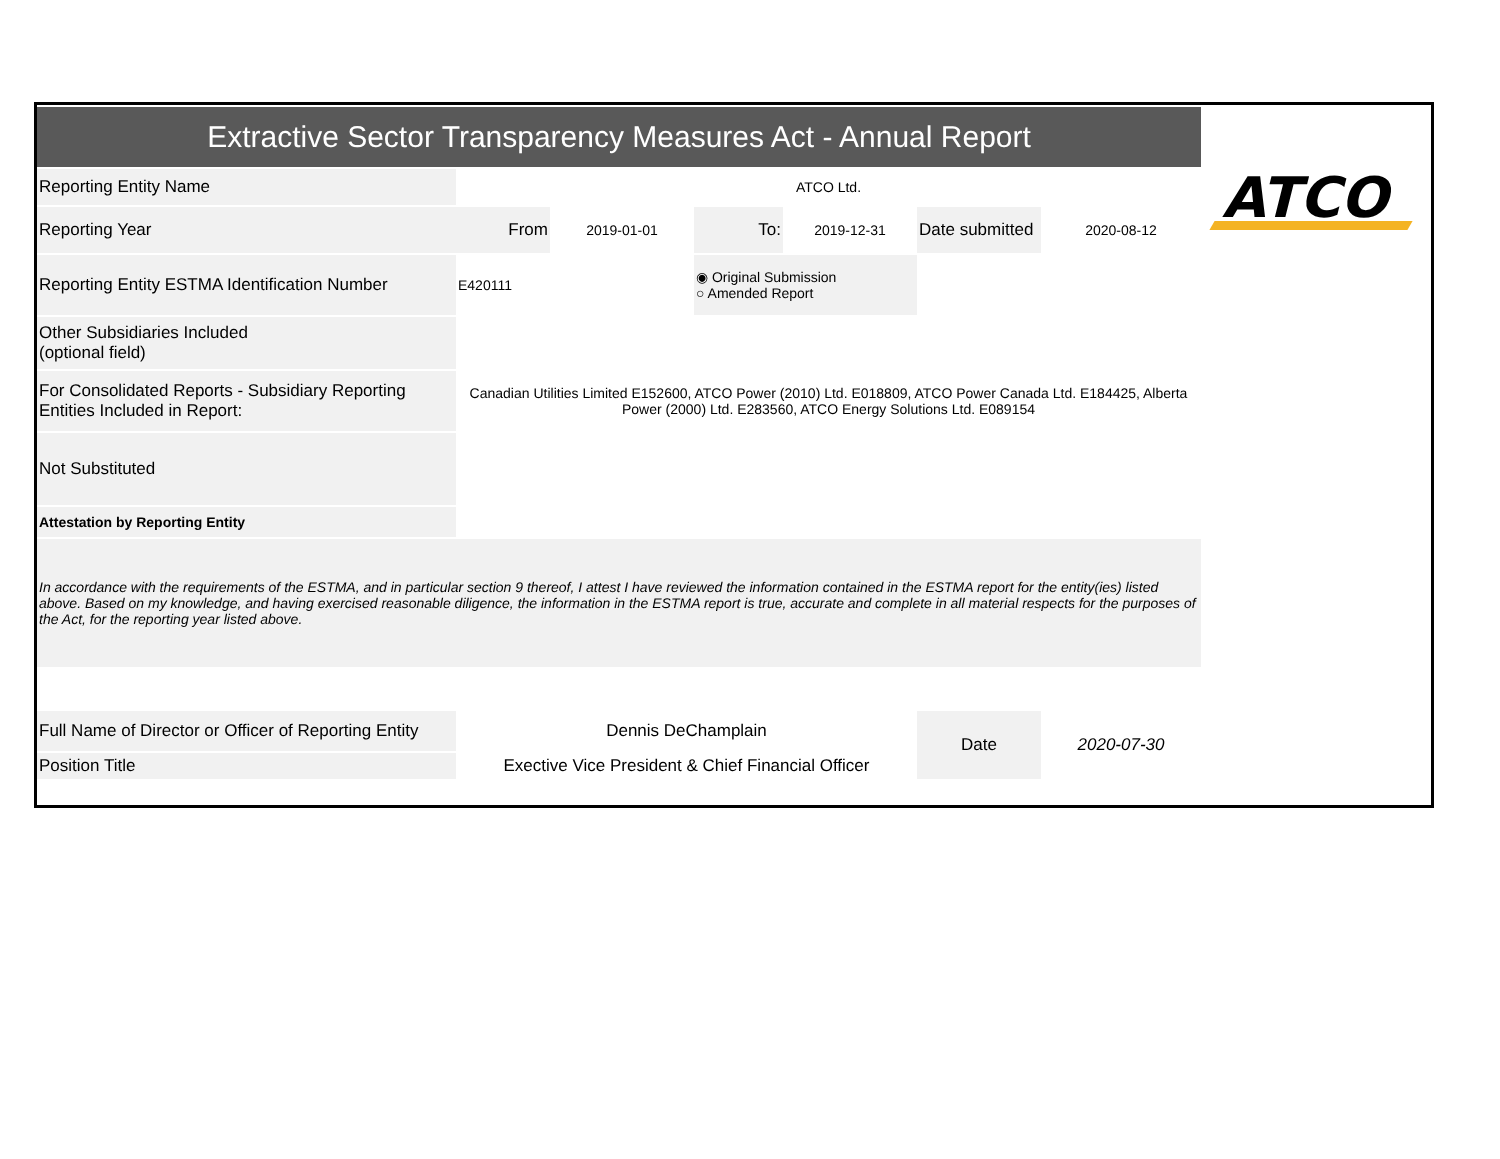ATCO
| Extractive Sector Transparency Measures Act - Annual Report | | | | | | |
| Reporting Entity Name | ATCO Ltd. | | | | | |
| Reporting Year | From | 2019-01-01 | To: | 2019-12-31 | Date submitted | 2020-08-12 |
| Reporting Entity ESTMA Identification Number | E420111 | | ◉ Original Submission ○ Amended Report | | | |
| Other Subsidiaries Included (optional field) | | | | | | |
| For Consolidated Reports - Subsidiary Reporting Entities Included in Report: | Canadian Utilities Limited E152600, ATCO Power (2010) Ltd. E018809, ATCO Power Canada Ltd. E184425, Alberta Power (2000) Ltd. E283560, ATCO Energy Solutions Ltd. E089154 | | | | | |
| Not Substituted | | | | | | |
| Attestation by Reporting Entity | | | | | | |
| In accordance with the requirements of the ESTMA, and in particular section 9 thereof, I attest I have reviewed the information contained in the ESTMA report for the entity(ies) listed above. Based on my knowledge, and having exercised reasonable diligence, the information in the ESTMA report is true, accurate and complete in all material respects for the purposes of the Act, for the reporting year listed above. | | | | | | |
| Full Name of Director or Officer of Reporting Entity | Dennis DeChamplain | | | | Date | 2020-07-30 |
| Position Title | Exective Vice President & Chief Financial Officer | | | | | |